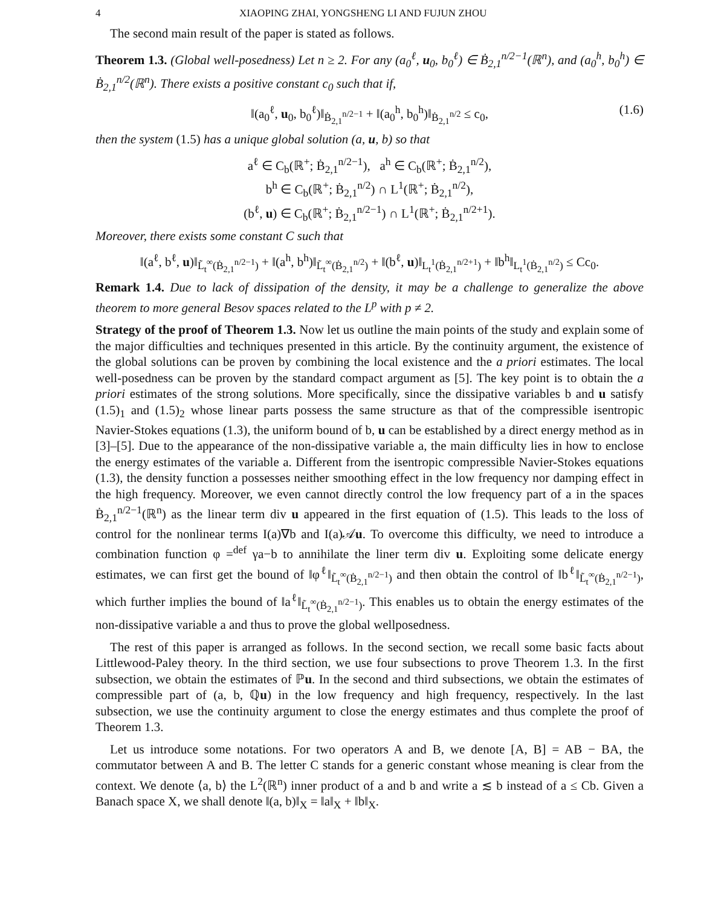4 XIAOPING ZHAI, YONGSHENG LI AND FUJUN ZHOU
The second main result of the paper is stated as follows.
Theorem 1.3. (Global well-posedness) Let n ≥ 2. For any (a<sub>0</sub><sup>ℓ</sup>, u<sub>0</sub>, b<sub>0</sub><sup>ℓ</sup>) ∈ Ḃ<sub>2,1</sub><sup>n/2−1</sup>(ℝ<sup>n</sup>), and (a<sub>0</sub><sup>h</sup>, b<sub>0</sub><sup>h</sup>) ∈ Ḃ<sub>2,1</sub><sup>n/2</sup>(ℝ<sup>n</sup>). There exists a positive constant c<sub>0</sub> such that if,
‖(a<sub>0</sub><sup>ℓ</sup>, u<sub>0</sub>, b<sub>0</sub><sup>ℓ</sup>)‖<sub>Ḃ<sub>2,1</sub><sup>n/2−1</sup></sub> + ‖(a<sub>0</sub><sup>h</sup>, b<sub>0</sub><sup>h</sup>)‖<sub>Ḃ<sub>2,1</sub><sup>n/2</sup></sub> ≤ c<sub>0</sub>, (1.6)
then the system (1.5) has a unique global solution (a, u, b) so that
a<sup>ℓ</sup> ∈ C<sub>b</sub>(ℝ<sup>+</sup>; Ḃ<sub>2,1</sub><sup>n/2−1</sup>), a<sup>h</sup> ∈ C<sub>b</sub>(ℝ<sup>+</sup>; Ḃ<sub>2,1</sub><sup>n/2</sup>),
b<sup>h</sup> ∈ C<sub>b</sub>(ℝ<sup>+</sup>; Ḃ<sub>2,1</sub><sup>n/2</sup>) ∩ L<sup>1</sup>(ℝ<sup>+</sup>; Ḃ<sub>2,1</sub><sup>n/2</sup>),
(b<sup>ℓ</sup>, u) ∈ C<sub>b</sub>(ℝ<sup>+</sup>; Ḃ<sub>2,1</sub><sup>n/2−1</sup>) ∩ L<sup>1</sup>(ℝ<sup>+</sup>; Ḃ<sub>2,1</sub><sup>n/2+1</sup>).
Moreover, there exists some constant C such that
‖(a<sup>ℓ</sup>, b<sup>ℓ</sup>, u)‖<sub>L̃<sub>t</sub><sup>∞</sup>(Ḃ<sub>2,1</sub><sup>n/2−1</sup>)</sub> + ‖(a<sup>h</sup>, b<sup>h</sup>)‖<sub>L̃<sub>t</sub><sup>∞</sup>(Ḃ<sub>2,1</sub><sup>n/2</sup>)</sub> + ‖(b<sup>ℓ</sup>, u)‖<sub>L<sub>t</sub><sup>1</sup>(Ḃ<sub>2,1</sub><sup>n/2+1</sup>)</sub> + ‖b<sup>h</sup>‖<sub>L<sub>t</sub><sup>1</sup>(Ḃ<sub>2,1</sub><sup>n/2</sup>)</sub> ≤ Cc<sub>0</sub>.
Remark 1.4. Due to lack of dissipation of the density, it may be a challenge to generalize the above theorem to more general Besov spaces related to the L<sup>p</sup> with p ≠ 2.
Strategy of the proof of Theorem 1.3. Now let us outline the main points of the study and explain some of the major difficulties and techniques presented in this article. By the continuity argument, the existence of the global solutions can be proven by combining the local existence and the a priori estimates. The local well-posedness can be proven by the standard compact argument as [5]. The key point is to obtain the a priori estimates of the strong solutions. More specifically, since the dissipative variables b and u satisfy (1.5)<sub>1</sub> and (1.5)<sub>2</sub> whose linear parts possess the same structure as that of the compressible isentropic Navier-Stokes equations (1.3), the uniform bound of b, u can be established by a direct energy method as in [3]–[5]. Due to the appearance of the non-dissipative variable a, the main difficulty lies in how to enclose the energy estimates of the variable a. Different from the isentropic compressible Navier-Stokes equations (1.3), the density function a possesses neither smoothing effect in the low frequency nor damping effect in the high frequency. Moreover, we even cannot directly control the low frequency part of a in the spaces Ḃ<sub>2,1</sub><sup>n/2−1</sup>(ℝ<sup>n</sup>) as the linear term div u appeared in the first equation of (1.5). This leads to the loss of control for the nonlinear terms I(a)∇b and I(a)𝒜u. To overcome this difficulty, we need to introduce a combination function φ =<sup>def</sup> γa−b to annihilate the liner term div u. Exploiting some delicate energy estimates, we can first get the bound of ‖φ<sup>ℓ</sup>‖<sub>L̃<sub>t</sub><sup>∞</sup>(Ḃ<sub>2,1</sub><sup>n/2−1</sup>)</sub> and then obtain the control of ‖b<sup>ℓ</sup>‖<sub>L̃<sub>t</sub><sup>∞</sup>(Ḃ<sub>2,1</sub><sup>n/2−1</sup>)</sub>, which further implies the bound of ‖a<sup>ℓ</sup>‖<sub>L̃<sub>t</sub><sup>∞</sup>(Ḃ<sub>2,1</sub><sup>n/2−1</sup>)</sub>. This enables us to obtain the energy estimates of the non-dissipative variable a and thus to prove the global wellposedness.
The rest of this paper is arranged as follows. In the second section, we recall some basic facts about Littlewood-Paley theory. In the third section, we use four subsections to prove Theorem 1.3. In the first subsection, we obtain the estimates of ℙu. In the second and third subsections, we obtain the estimates of compressible part of (a, b, ℚu) in the low frequency and high frequency, respectively. In the last subsection, we use the continuity argument to close the energy estimates and thus complete the proof of Theorem 1.3.
Let us introduce some notations. For two operators A and B, we denote [A, B] = AB − BA, the commutator between A and B. The letter C stands for a generic constant whose meaning is clear from the context. We denote ⟨a, b⟩ the L<sup>2</sup>(ℝ<sup>n</sup>) inner product of a and b and write a ≲ b instead of a ≤ Cb. Given a Banach space X, we shall denote ‖(a, b)‖<sub>X</sub> = ‖a‖<sub>X</sub> + ‖b‖<sub>X</sub>.